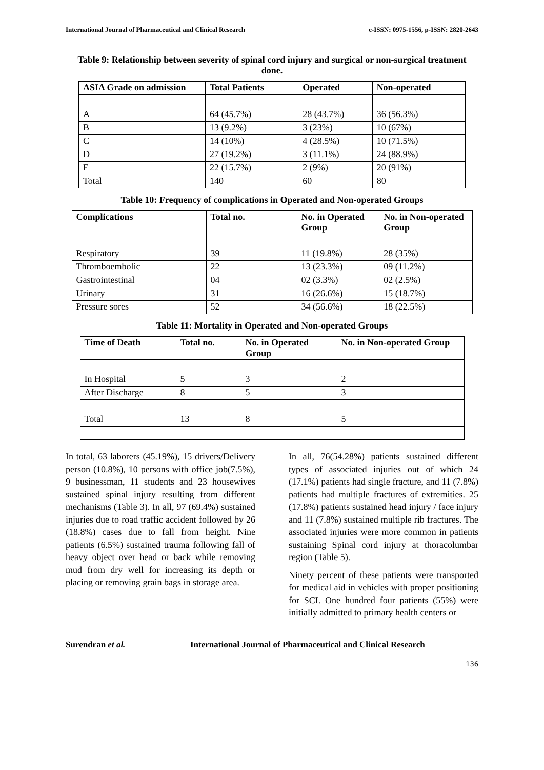International Journal of Pharmaceutical and Clinical Research e-ISSN: 0975-1556, p-ISSN: 2820-2643
Table 9: Relationship between severity of spinal cord injury and surgical or non-surgical treatment done.
| ASIA Grade on admission | Total Patients | Operated | Non-operated |
| --- | --- | --- | --- |
| A | 64 (45.7%) | 28 (43.7%) | 36 (56.3%) |
| B | 13 (9.2%) | 3 (23%) | 10 (67%) |
| C | 14 (10%) | 4 (28.5%) | 10 (71.5%) |
| D | 27 (19.2%) | 3 (11.1%) | 24 (88.9%) |
| E | 22 (15.7%) | 2 (9%) | 20 (91%) |
| Total | 140 | 60 | 80 |
Table 10: Frequency of complications in Operated and Non-operated Groups
| Complications | Total no. | No. in Operated Group | No. in Non-operated Group |
| --- | --- | --- | --- |
| Respiratory | 39 | 11 (19.8%) | 28 (35%) |
| Thromboembolic | 22 | 13 (23.3%) | 09 (11.2%) |
| Gastrointestinal | 04 | 02 (3.3%) | 02 (2.5%) |
| Urinary | 31 | 16 (26.6%) | 15 (18.7%) |
| Pressure sores | 52 | 34 (56.6%) | 18 (22.5%) |
Table 11: Mortality in Operated and Non-operated Groups
| Time of Death | Total no. | No. in Operated Group | No. in Non-operated Group |
| --- | --- | --- | --- |
| In Hospital | 5 | 3 | 2 |
| After Discharge | 8 | 5 | 3 |
| Total | 13 | 8 | 5 |
In total, 63 laborers (45.19%), 15 drivers/Delivery person (10.8%), 10 persons with office job(7.5%), 9 businessman, 11 students and 23 housewives sustained spinal injury resulting from different mechanisms (Table 3). In all, 97 (69.4%) sustained injuries due to road traffic accident followed by 26 (18.8%) cases due to fall from height. Nine patients (6.5%) sustained trauma following fall of heavy object over head or back while removing mud from dry well for increasing its depth or placing or removing grain bags in storage area.
In all, 76(54.28%) patients sustained different types of associated injuries out of which 24 (17.1%) patients had single fracture, and 11 (7.8%) patients had multiple fractures of extremities. 25 (17.8%) patients sustained head injury / face injury and 11 (7.8%) sustained multiple rib fractures. The associated injuries were more common in patients sustaining Spinal cord injury at thoracolumbar region (Table 5).
Ninety percent of these patients were transported for medical aid in vehicles with proper positioning for SCI. One hundred four patients (55%) were initially admitted to primary health centers or
Surendran et al. International Journal of Pharmaceutical and Clinical Research
136